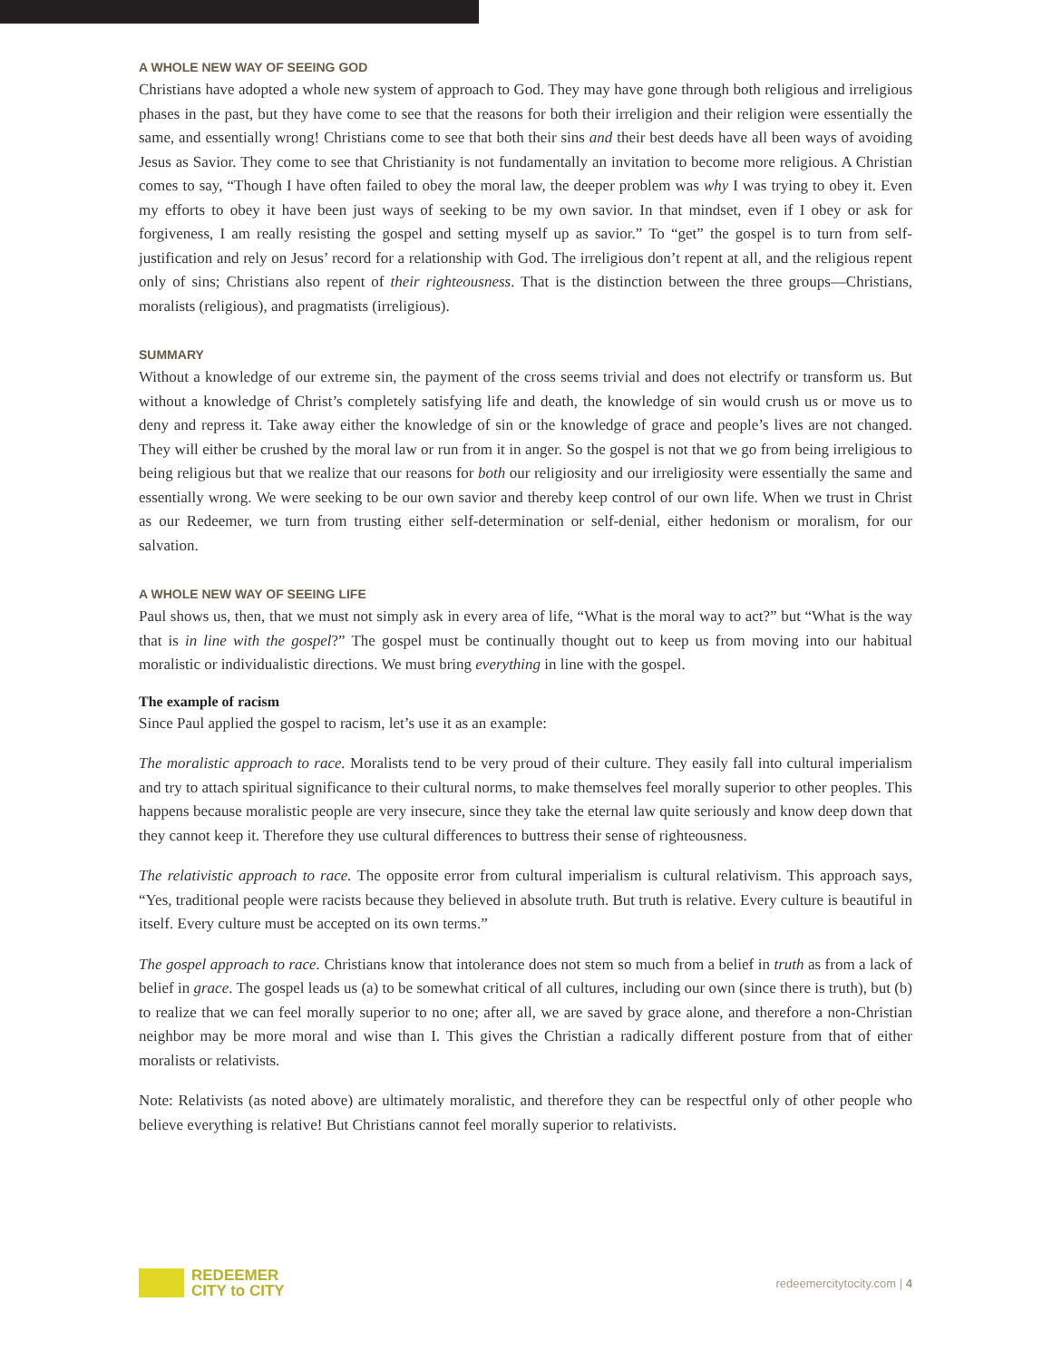A WHOLE NEW WAY OF SEEING GOD
Christians have adopted a whole new system of approach to God. They may have gone through both religious and irreligious phases in the past, but they have come to see that the reasons for both their irreligion and their religion were essentially the same, and essentially wrong! Christians come to see that both their sins and their best deeds have all been ways of avoiding Jesus as Savior. They come to see that Christianity is not fundamentally an invitation to become more religious. A Christian comes to say, “Though I have often failed to obey the moral law, the deeper problem was why I was trying to obey it. Even my efforts to obey it have been just ways of seeking to be my own savior. In that mindset, even if I obey or ask for forgiveness, I am really resisting the gospel and setting myself up as savior.” To “get” the gospel is to turn from self-justification and rely on Jesus’ record for a relationship with God. The irreligious don’t repent at all, and the religious repent only of sins; Christians also repent of their righteousness. That is the distinction between the three groups—Christians, moralists (religious), and pragmatists (irreligious).
SUMMARY
Without a knowledge of our extreme sin, the payment of the cross seems trivial and does not electrify or transform us. But without a knowledge of Christ’s completely satisfying life and death, the knowledge of sin would crush us or move us to deny and repress it. Take away either the knowledge of sin or the knowledge of grace and people’s lives are not changed. They will either be crushed by the moral law or run from it in anger. So the gospel is not that we go from being irreligious to being religious but that we realize that our reasons for both our religiosity and our irreligiosity were essentially the same and essentially wrong. We were seeking to be our own savior and thereby keep control of our own life. When we trust in Christ as our Redeemer, we turn from trusting either self-determination or self-denial, either hedonism or moralism, for our salvation.
A WHOLE NEW WAY OF SEEING LIFE
Paul shows us, then, that we must not simply ask in every area of life, “What is the moral way to act?” but “What is the way that is in line with the gospel?” The gospel must be continually thought out to keep us from moving into our habitual moralistic or individualistic directions. We must bring everything in line with the gospel.
The example of racism
Since Paul applied the gospel to racism, let’s use it as an example:
The moralistic approach to race. Moralists tend to be very proud of their culture. They easily fall into cultural imperialism and try to attach spiritual significance to their cultural norms, to make themselves feel morally superior to other peoples. This happens because moralistic people are very insecure, since they take the eternal law quite seriously and know deep down that they cannot keep it. Therefore they use cultural differences to buttress their sense of righteousness.
The relativistic approach to race. The opposite error from cultural imperialism is cultural relativism. This approach says, “Yes, traditional people were racists because they believed in absolute truth. But truth is relative. Every culture is beautiful in itself. Every culture must be accepted on its own terms.”
The gospel approach to race. Christians know that intolerance does not stem so much from a belief in truth as from a lack of belief in grace. The gospel leads us (a) to be somewhat critical of all cultures, including our own (since there is truth), but (b) to realize that we can feel morally superior to no one; after all, we are saved by grace alone, and therefore a non-Christian neighbor may be more moral and wise than I. This gives the Christian a radically different posture from that of either moralists or relativists.
Note: Relativists (as noted above) are ultimately moralistic, and therefore they can be respectful only of other people who believe everything is relative! But Christians cannot feel morally superior to relativists.
REDEEMER
CITY to CITY
redeemercitytocity.com | 4